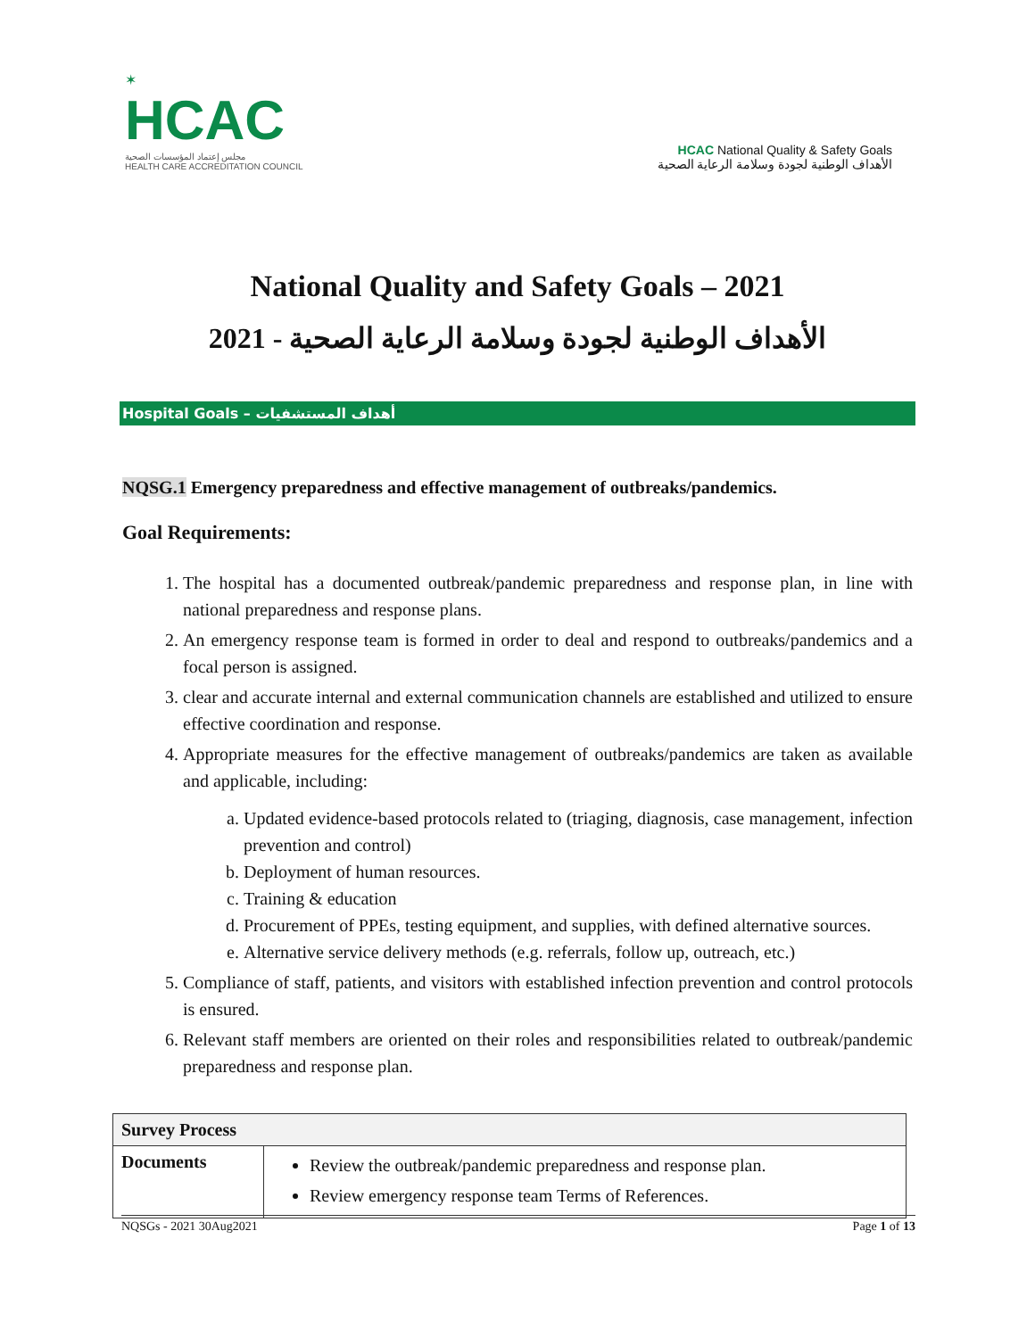✶
HCAC
مجلس إعتماد المؤسسات الصحية
HEALTH CARE ACCREDITATION COUNCIL
HCAC National Quality & Safety Goals
الأهداف الوطنية لجودة وسلامة الرعاية الصحية
National Quality and Safety Goals – 2021
الأهداف الوطنية لجودة وسلامة الرعاية الصحية - 2021
Hospital Goals – أهداف المستشفيات
NQSG.1 Emergency preparedness and effective management of outbreaks/pandemics.
Goal Requirements:
1. The hospital has a documented outbreak/pandemic preparedness and response plan, in line with national preparedness and response plans.
2. An emergency response team is formed in order to deal and respond to outbreaks/pandemics and a focal person is assigned.
3. clear and accurate internal and external communication channels are established and utilized to ensure effective coordination and response.
4. Appropriate measures for the effective management of outbreaks/pandemics are taken as available and applicable, including:
a. Updated evidence-based protocols related to (triaging, diagnosis, case management, infection prevention and control)
b. Deployment of human resources.
c. Training & education
d. Procurement of PPEs, testing equipment, and supplies, with defined alternative sources.
e. Alternative service delivery methods (e.g. referrals, follow up, outreach, etc.)
5. Compliance of staff, patients, and visitors with established infection prevention and control protocols is ensured.
6. Relevant staff members are oriented on their roles and responsibilities related to outbreak/pandemic preparedness and response plan.
| Survey Process | |
| --- | --- |
| Documents | Review the outbreak/pandemic preparedness and response plan. Review emergency response team Terms of References. |
NQSGs - 2021 30Aug2021 Page 1 of 13